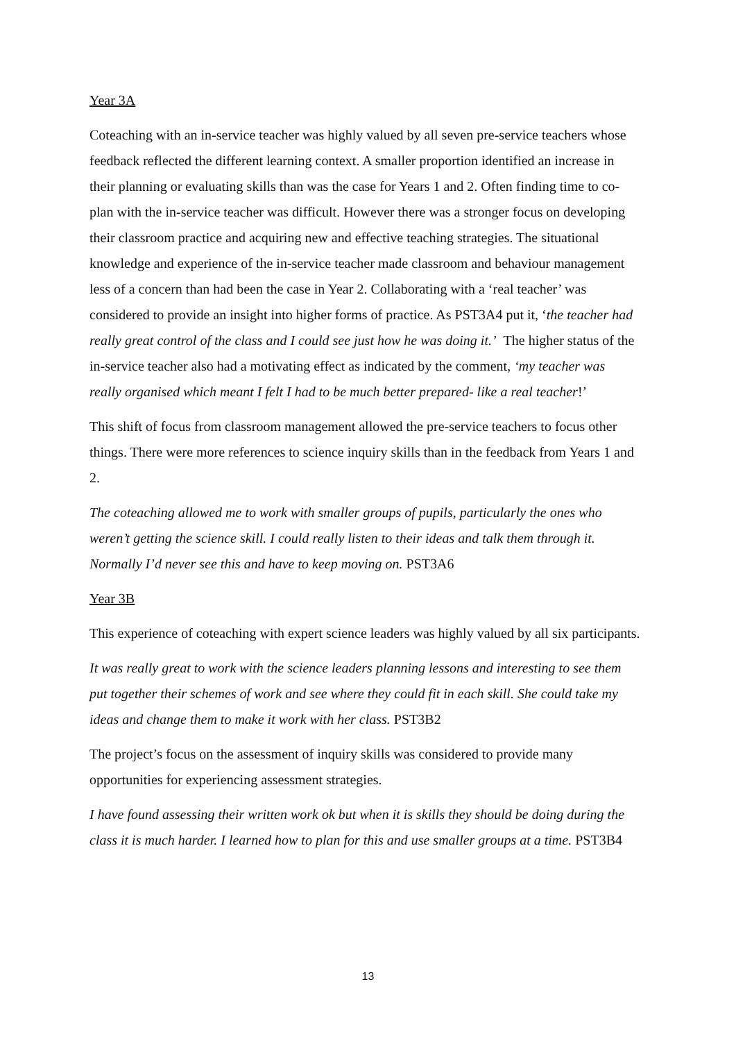Year 3A
Coteaching with an in-service teacher was highly valued by all seven pre-service teachers whose feedback reflected the different learning context. A smaller proportion identified an increase in their planning or evaluating skills than was the case for Years 1 and 2. Often finding time to co-plan with the in-service teacher was difficult. However there was a stronger focus on developing their classroom practice and acquiring new and effective teaching strategies. The situational knowledge and experience of the in-service teacher made classroom and behaviour management less of a concern than had been the case in Year 2. Collaborating with a ‘real teacher’ was considered to provide an insight into higher forms of practice. As PST3A4 put it, ‘the teacher had really great control of the class and I could see just how he was doing it.’ The higher status of the in-service teacher also had a motivating effect as indicated by the comment, ‘my teacher was really organised which meant I felt I had to be much better prepared- like a real teacher!’
This shift of focus from classroom management allowed the pre-service teachers to focus other things. There were more references to science inquiry skills than in the feedback from Years 1 and 2.
The coteaching allowed me to work with smaller groups of pupils, particularly the ones who weren’t getting the science skill. I could really listen to their ideas and talk them through it. Normally I’d never see this and have to keep moving on. PST3A6
Year 3B
This experience of coteaching with expert science leaders was highly valued by all six participants.
It was really great to work with the science leaders planning lessons and interesting to see them put together their schemes of work and see where they could fit in each skill. She could take my ideas and change them to make it work with her class. PST3B2
The project’s focus on the assessment of inquiry skills was considered to provide many opportunities for experiencing assessment strategies.
I have found assessing their written work ok but when it is skills they should be doing during the class it is much harder. I learned how to plan for this and use smaller groups at a time. PST3B4
13